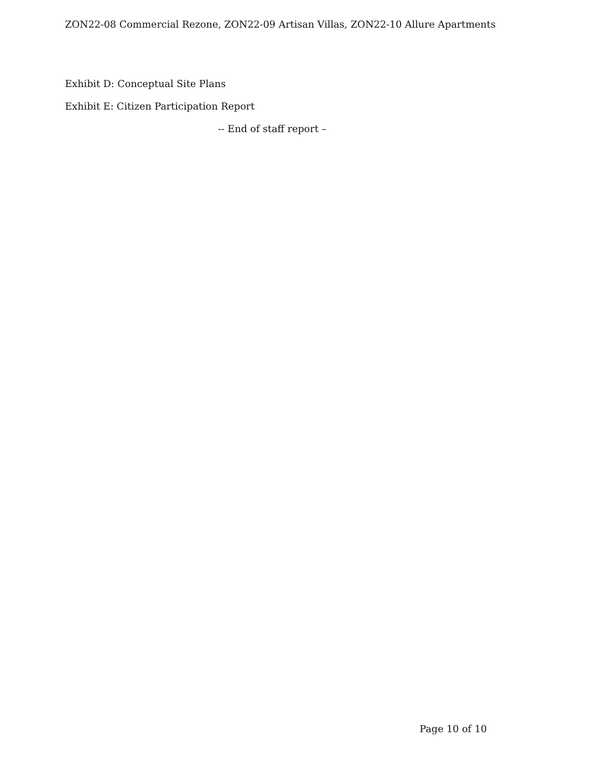ZON22-08 Commercial Rezone, ZON22-09 Artisan Villas, ZON22-10 Allure Apartments
Exhibit D: Conceptual Site Plans
Exhibit E: Citizen Participation Report
-- End of staff report –
Page 10 of 10